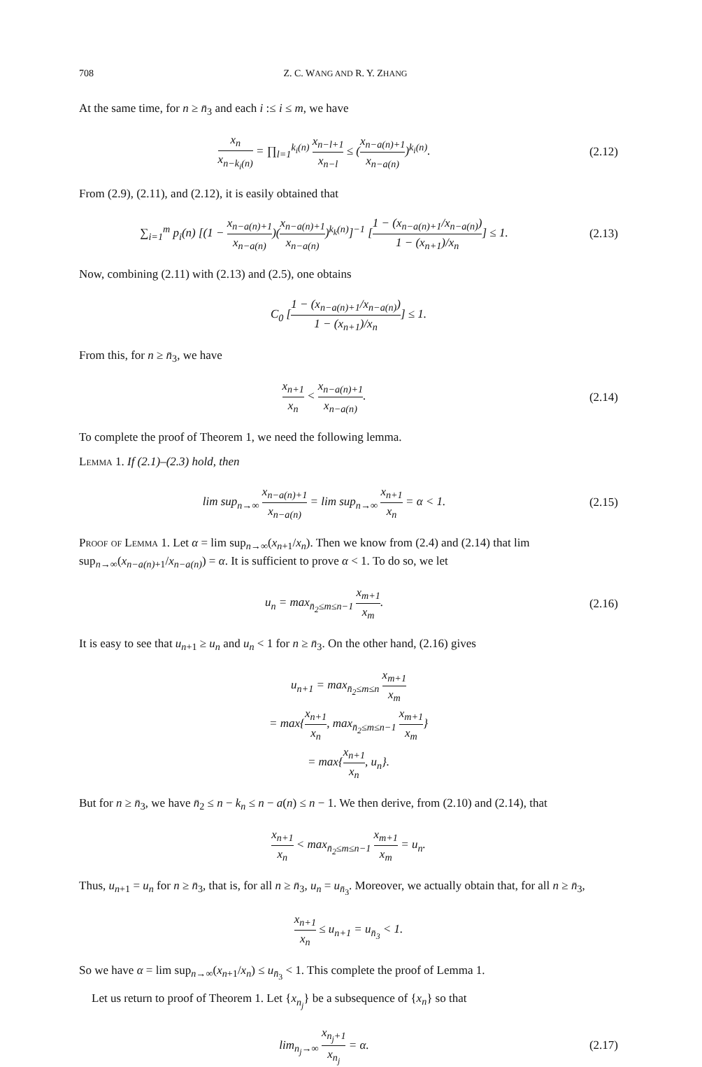708 Z. C. WANG AND R. Y. ZHANG
At the same time, for n ≥ n̄<sub>3</sub> and each i :≤ i ≤ m, we have
x<sub>n</sub> x<sub>n−k<sub>i</sub>(n)</sub> = ∏<sub>l=1</sub><sup>k<sub>i</sub>(n)</sup> x<sub>n−l+1</sub> x<sub>n−l</sub> ≤ (x<sub>n−a(n)+1</sub> x<sub>n−a(n)</sub>)<sup>k<sub>i</sub>(n)</sup>.
(2.12)
From (2.9), (2.11), and (2.12), it is easily obtained that
∑<sub>i=1</sub><sup>m</sup> p<sub>i</sub>(n) [(1 − x<sub>n−a(n)+1</sub> x<sub>n−a(n)</sub>)(x<sub>n−a(n)+1</sub> x<sub>n−a(n)</sub>)<sup>k<sub>k</sub>(n)</sup>]<sup>−1</sup> [1 − (x<sub>n−a(n)+1</sub>/x<sub>n−a(n)</sub>) 1 − (x<sub>n+1</sub>)/x<sub>n</sub>] ≤ 1.
(2.13)
Now, combining (2.11) with (2.13) and (2.5), one obtains
C<sub>0</sub> [1 − (x<sub>n−a(n)+1</sub>/x<sub>n−a(n)</sub>) 1 − (x<sub>n+1</sub>)/x<sub>n</sub>] ≤ 1.
From this, for n ≥ n̄<sub>3</sub>, we have
x<sub>n+1</sub> x<sub>n</sub> < x<sub>n−a(n)+1</sub> x<sub>n−a(n)</sub>. (2.14)
To complete the proof of Theorem 1, we need the following lemma.
Lemma 1. If (2.1)–(2.3) hold, then
lim sup<sub>n→∞</sub> x<sub>n−a(n)+1</sub> x<sub>n−a(n)</sub> = lim sup<sub>n→∞</sub> x<sub>n+1</sub> x<sub>n</sub> = α < 1.
(2.15)
Proof of Lemma 1. Let α = lim sup<sub>n→∞</sub>(x<sub>n+1</sub>/x<sub>n</sub>). Then we know from (2.4) and (2.14) that lim sup<sub>n→∞</sub>(x<sub>n−a(n)+1</sub>/x<sub>n−a(n)</sub>) = α. It is sufficient to prove α < 1. To do so, we let
u<sub>n</sub> = max<sub>n̄<sub>2</sub>≤m≤n−1</sub> x<sub>m+1</sub> x<sub>m</sub>. (2.16)
It is easy to see that u<sub>n+1</sub> ≥ u<sub>n</sub> and u<sub>n</sub> < 1 for n ≥ n̄<sub>3</sub>. On the other hand, (2.16) gives
u<sub>n+1</sub> = max<sub>n̄<sub>2</sub>≤m≤n</sub> x<sub>m+1</sub> x<sub>m</sub>
= max{x<sub>n+1</sub> x<sub>n</sub>, max<sub>n̄<sub>2</sub>≤m≤n−1</sub> x<sub>m+1</sub> x<sub>m</sub>}
= max{x<sub>n+1</sub> x<sub>n</sub>, u<sub>n</sub>}.
But for n ≥ n̄<sub>3</sub>, we have n̄<sub>2</sub> ≤ n − k<sub>n</sub> ≤ n − a(n) ≤ n − 1. We then derive, from (2.10) and (2.14), that
x<sub>n+1</sub> x<sub>n</sub> < max<sub>n̄<sub>2</sub>≤m≤n−1</sub> x<sub>m+1</sub> x<sub>m</sub> = u<sub>n</sub>.
Thus, u<sub>n+1</sub> = u<sub>n</sub> for n ≥ n̄<sub>3</sub>, that is, for all n ≥ n̄<sub>3</sub>, u<sub>n</sub> = u<sub>n̄<sub>3</sub></sub>. Moreover, we actually obtain that, for all n ≥ n̄<sub>3</sub>,
x<sub>n+1</sub> x<sub>n</sub> ≤ u<sub>n+1</sub> = u<sub>n̄<sub>3</sub></sub> < 1.
So we have α = lim sup<sub>n→∞</sub>(x<sub>n+1</sub>/x<sub>n</sub>) ≤ u<sub>n̄<sub>3</sub></sub> < 1. This complete the proof of Lemma 1.
Let us return to proof of Theorem 1. Let {x<sub>n<sub>j</sub></sub>} be a subsequence of {x<sub>n</sub>} so that
lim<sub>n<sub>j</sub>→∞</sub> x<sub>n<sub>j</sub>+1</sub> x<sub>n<sub>j</sub></sub> = α. (2.17)